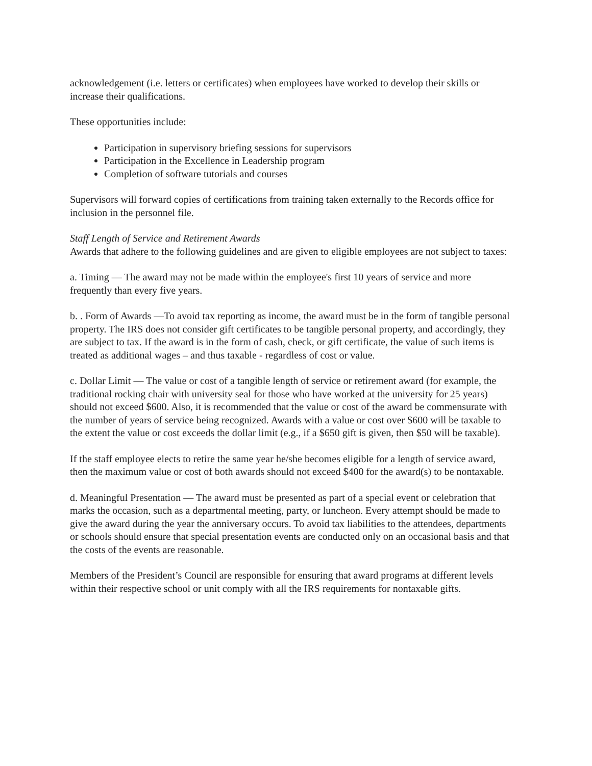acknowledgement (i.e. letters or certificates) when employees have worked to develop their skills or increase their qualifications.
These opportunities include:
Participation in supervisory briefing sessions for supervisors
Participation in the Excellence in Leadership program
Completion of software tutorials and courses
Supervisors will forward copies of certifications from training taken externally to the Records office for inclusion in the personnel file.
Staff Length of Service and Retirement Awards
Awards that adhere to the following guidelines and are given to eligible employees are not subject to taxes:
a. Timing — The award may not be made within the employee's first 10 years of service and more frequently than every five years.
b. . Form of Awards —To avoid tax reporting as income, the award must be in the form of tangible personal property. The IRS does not consider gift certificates to be tangible personal property, and accordingly, they are subject to tax. If the award is in the form of cash, check, or gift certificate, the value of such items is treated as additional wages – and thus taxable - regardless of cost or value.
c. Dollar Limit — The value or cost of a tangible length of service or retirement award (for example, the traditional rocking chair with university seal for those who have worked at the university for 25 years) should not exceed $600. Also, it is recommended that the value or cost of the award be commensurate with the number of years of service being recognized. Awards with a value or cost over $600 will be taxable to the extent the value or cost exceeds the dollar limit (e.g., if a $650 gift is given, then $50 will be taxable).
If the staff employee elects to retire the same year he/she becomes eligible for a length of service award, then the maximum value or cost of both awards should not exceed $400 for the award(s) to be nontaxable.
d. Meaningful Presentation — The award must be presented as part of a special event or celebration that marks the occasion, such as a departmental meeting, party, or luncheon. Every attempt should be made to give the award during the year the anniversary occurs. To avoid tax liabilities to the attendees, departments or schools should ensure that special presentation events are conducted only on an occasional basis and that the costs of the events are reasonable.
Members of the President’s Council are responsible for ensuring that award programs at different levels within their respective school or unit comply with all the IRS requirements for nontaxable gifts.